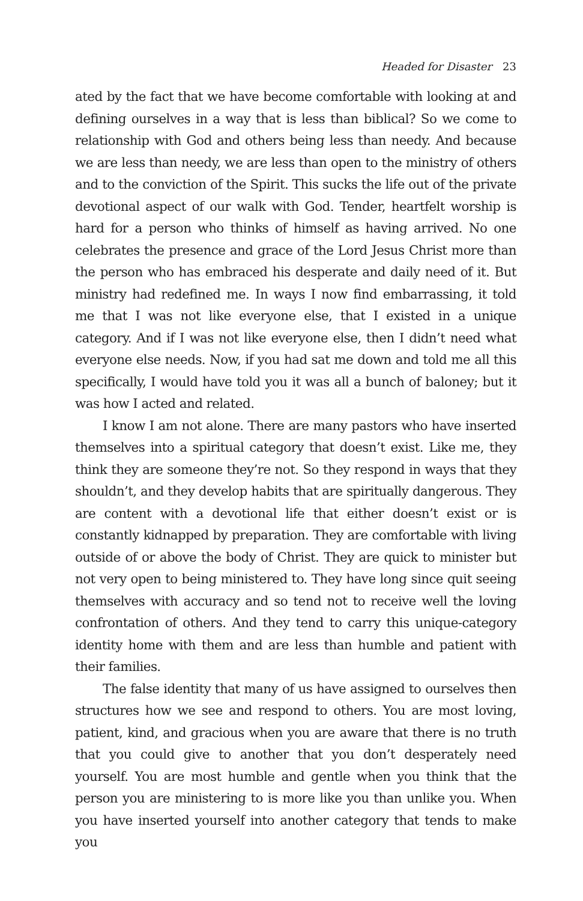Headed for Disaster 23
ated by the fact that we have become comfortable with looking at and defining ourselves in a way that is less than biblical? So we come to relationship with God and others being less than needy. And because we are less than needy, we are less than open to the ministry of others and to the conviction of the Spirit. This sucks the life out of the private devotional aspect of our walk with God. Tender, heartfelt worship is hard for a person who thinks of himself as having arrived. No one celebrates the presence and grace of the Lord Jesus Christ more than the person who has embraced his desperate and daily need of it. But ministry had redefined me. In ways I now find embarrassing, it told me that I was not like everyone else, that I existed in a unique category. And if I was not like everyone else, then I didn’t need what everyone else needs. Now, if you had sat me down and told me all this specifically, I would have told you it was all a bunch of baloney; but it was how I acted and related.
I know I am not alone. There are many pastors who have inserted themselves into a spiritual category that doesn’t exist. Like me, they think they are someone they’re not. So they respond in ways that they shouldn’t, and they develop habits that are spiritually dangerous. They are content with a devotional life that either doesn’t exist or is constantly kidnapped by preparation. They are comfortable with living outside of or above the body of Christ. They are quick to minister but not very open to being ministered to. They have long since quit seeing themselves with accuracy and so tend not to receive well the loving confrontation of others. And they tend to carry this unique-category identity home with them and are less than humble and patient with their families.
The false identity that many of us have assigned to ourselves then structures how we see and respond to others. You are most loving, patient, kind, and gracious when you are aware that there is no truth that you could give to another that you don’t desperately need yourself. You are most humble and gentle when you think that the person you are ministering to is more like you than unlike you. When you have inserted yourself into another category that tends to make you